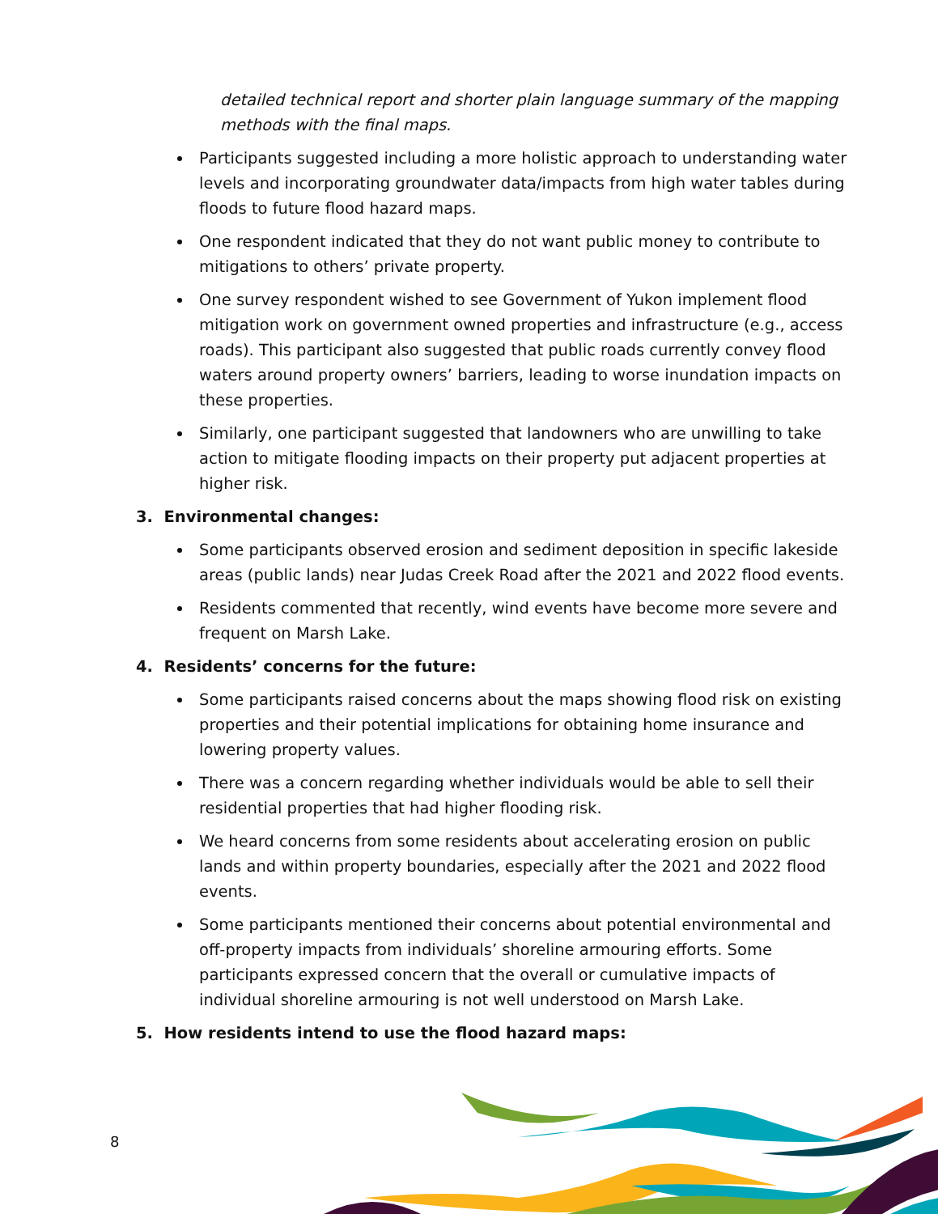detailed technical report and shorter plain language summary of the mapping methods with the final maps.
Participants suggested including a more holistic approach to understanding water levels and incorporating groundwater data/impacts from high water tables during floods to future flood hazard maps.
One respondent indicated that they do not want public money to contribute to mitigations to others’ private property.
One survey respondent wished to see Government of Yukon implement flood mitigation work on government owned properties and infrastructure (e.g., access roads). This participant also suggested that public roads currently convey flood waters around property owners’ barriers, leading to worse inundation impacts on these properties.
Similarly, one participant suggested that landowners who are unwilling to take action to mitigate flooding impacts on their property put adjacent properties at higher risk.
3. Environmental changes:
Some participants observed erosion and sediment deposition in specific lakeside areas (public lands) near Judas Creek Road after the 2021 and 2022 flood events.
Residents commented that recently, wind events have become more severe and frequent on Marsh Lake.
4. Residents’ concerns for the future:
Some participants raised concerns about the maps showing flood risk on existing properties and their potential implications for obtaining home insurance and lowering property values.
There was a concern regarding whether individuals would be able to sell their residential properties that had higher flooding risk.
We heard concerns from some residents about accelerating erosion on public lands and within property boundaries, especially after the 2021 and 2022 flood events.
Some participants mentioned their concerns about potential environmental and off-property impacts from individuals’ shoreline armouring efforts. Some participants expressed concern that the overall or cumulative impacts of individual shoreline armouring is not well understood on Marsh Lake.
5. How residents intend to use the flood hazard maps:
8